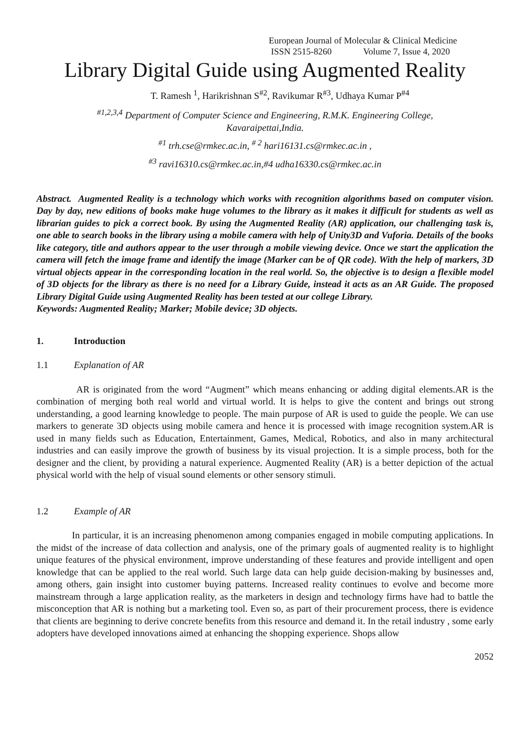European Journal of Molecular & Clinical Medicine
ISSN 2515-8260 Volume 7, Issue 4, 2020
Library Digital Guide using Augmented Reality
T. Ramesh <sup>1</sup>, Harikrishnan S<sup>#2</sup>, Ravikumar R<sup>#3</sup>, Udhaya Kumar P<sup>#4</sup>
<sup>#1,2,3,4</sup> Department of Computer Science and Engineering, R.M.K. Engineering College,
Kavaraipettai,India.
<sup>#1</sup> trh.cse@rmkec.ac.in, <sup># 2</sup> hari16131.cs@rmkec.ac.in ,
<sup>#3</sup> ravi16310.cs@rmkec.ac.in,#4 udha16330.cs@rmkec.ac.in
Abstract. Augmented Reality is a technology which works with recognition algorithms based on computer vision. Day by day, new editions of books make huge volumes to the library as it makes it difficult for students as well as librarian guides to pick a correct book. By using the Augmented Reality (AR) application, our challenging task is, one able to search books in the library using a mobile camera with help of Unity3D and Vuforia. Details of the books like category, title and authors appear to the user through a mobile viewing device. Once we start the application the camera will fetch the image frame and identify the image (Marker can be of QR code). With the help of markers, 3D virtual objects appear in the corresponding location in the real world. So, the objective is to design a flexible model of 3D objects for the library as there is no need for a Library Guide, instead it acts as an AR Guide. The proposed Library Digital Guide using Augmented Reality has been tested at our college Library.
Keywords: Augmented Reality; Marker; Mobile device; 3D objects.
1. Introduction
1.1 Explanation of AR
AR is originated from the word “Augment” which means enhancing or adding digital elements.AR is the combination of merging both real world and virtual world. It is helps to give the content and brings out strong understanding, a good learning knowledge to people. The main purpose of AR is used to guide the people. We can use markers to generate 3D objects using mobile camera and hence it is processed with image recognition system.AR is used in many fields such as Education, Entertainment, Games, Medical, Robotics, and also in many architectural industries and can easily improve the growth of business by its visual projection. It is a simple process, both for the designer and the client, by providing a natural experience. Augmented Reality (AR) is a better depiction of the actual physical world with the help of visual sound elements or other sensory stimuli.
1.2 Example of AR
In particular, it is an increasing phenomenon among companies engaged in mobile computing applications. In the midst of the increase of data collection and analysis, one of the primary goals of augmented reality is to highlight unique features of the physical environment, improve understanding of these features and provide intelligent and open knowledge that can be applied to the real world. Such large data can help guide decision-making by businesses and, among others, gain insight into customer buying patterns. Increased reality continues to evolve and become more mainstream through a large application reality, as the marketers in design and technology firms have had to battle the misconception that AR is nothing but a marketing tool. Even so, as part of their procurement process, there is evidence that clients are beginning to derive concrete benefits from this resource and demand it. In the retail industry , some early adopters have developed innovations aimed at enhancing the shopping experience. Shops allow
2052